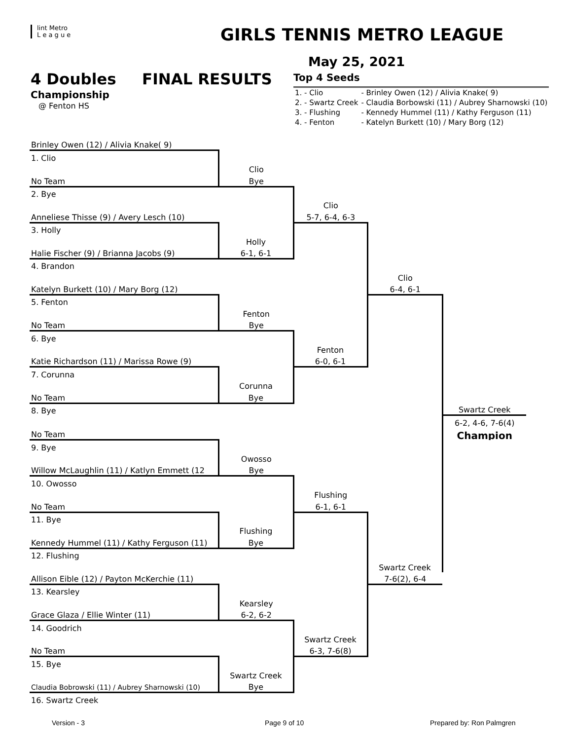lint Metro
L e a g u e
GIRLS TENNIS METRO LEAGUE
May 25, 2021
4 Doubles FINAL RESULTS
Championship
@ Fenton HS
Top 4 Seeds
| 1. - Clio | - Brinley Owen (12) / Alivia Knake( 9) |
| 2. - Swartz Creek | - Claudia Borbowski (11) / Aubrey Sharnowski (10) |
| 3. - Flushing | - Kennedy Hummel (11) / Kathy Ferguson (11) |
| 4. - Fenton | - Katelyn Burkett (10) / Mary Borg (12) |
| Brinley Owen (12) / Alivia Knake( 9) | | | | |
| 1. Clio | | | | |
| | Clio | | | |
| No Team | Bye | | | |
| 2. Bye | | | | |
| | | Clio | | |
| Anneliese Thisse (9) / Avery Lesch (10) | | 5-7, 6-4, 6-3 | | |
| 3. Holly | | | | |
| | Holly | | | |
| Halie Fischer (9) / Brianna Jacobs (9) | 6-1, 6-1 | | | |
| 4. Brandon | | | | |
| | | | Clio | |
| Katelyn Burkett (10) / Mary Borg (12) | | | 6-4, 6-1 | |
| 5. Fenton | | | | |
| | Fenton | | | |
| No Team | Bye | | | |
| 6. Bye | | | | |
| | | Fenton | | |
| Katie Richardson (11) / Marissa Rowe (9) | | 6-0, 6-1 | | |
| 7. Corunna | | | | |
| | Corunna | | | |
| No Team | Bye | | | |
| 8. Bye | | | | Swartz Creek |
| | | | | 6-2, 4-6, 7-6(4) |
| No Team | | | | Champion |
| 9. Bye | | | | |
| | Owosso | | | |
| Willow McLaughlin (11) / Katlyn Emmett (12 | Bye | | | |
| 10. Owosso | | | | |
| | | Flushing | | |
| No Team | | 6-1, 6-1 | | |
| 11. Bye | | | | |
| | Flushing | | | |
| Kennedy Hummel (11) / Kathy Ferguson (11) | Bye | | | |
| 12. Flushing | | | | |
| | | | Swartz Creek | |
| Allison Eible (12) / Payton McKerchie (11) | | | 7-6(2), 6-4 | |
| 13. Kearsley | | | | |
| | Kearsley | | | |
| Grace Glaza / Ellie Winter (11) | 6-2, 6-2 | | | |
| 14. Goodrich | | | | |
| | | Swartz Creek | | |
| No Team | | 6-3, 7-6(8) | | |
| 15. Bye | | | | |
| | Swartz Creek | | | |
| Claudia Bobrowski (11) / Aubrey Sharnowski (10) | Bye | | | |
| 16. Swartz Creek | | | | |
Version - 3 Page 9 of 10 Prepared by: Ron Palmgren